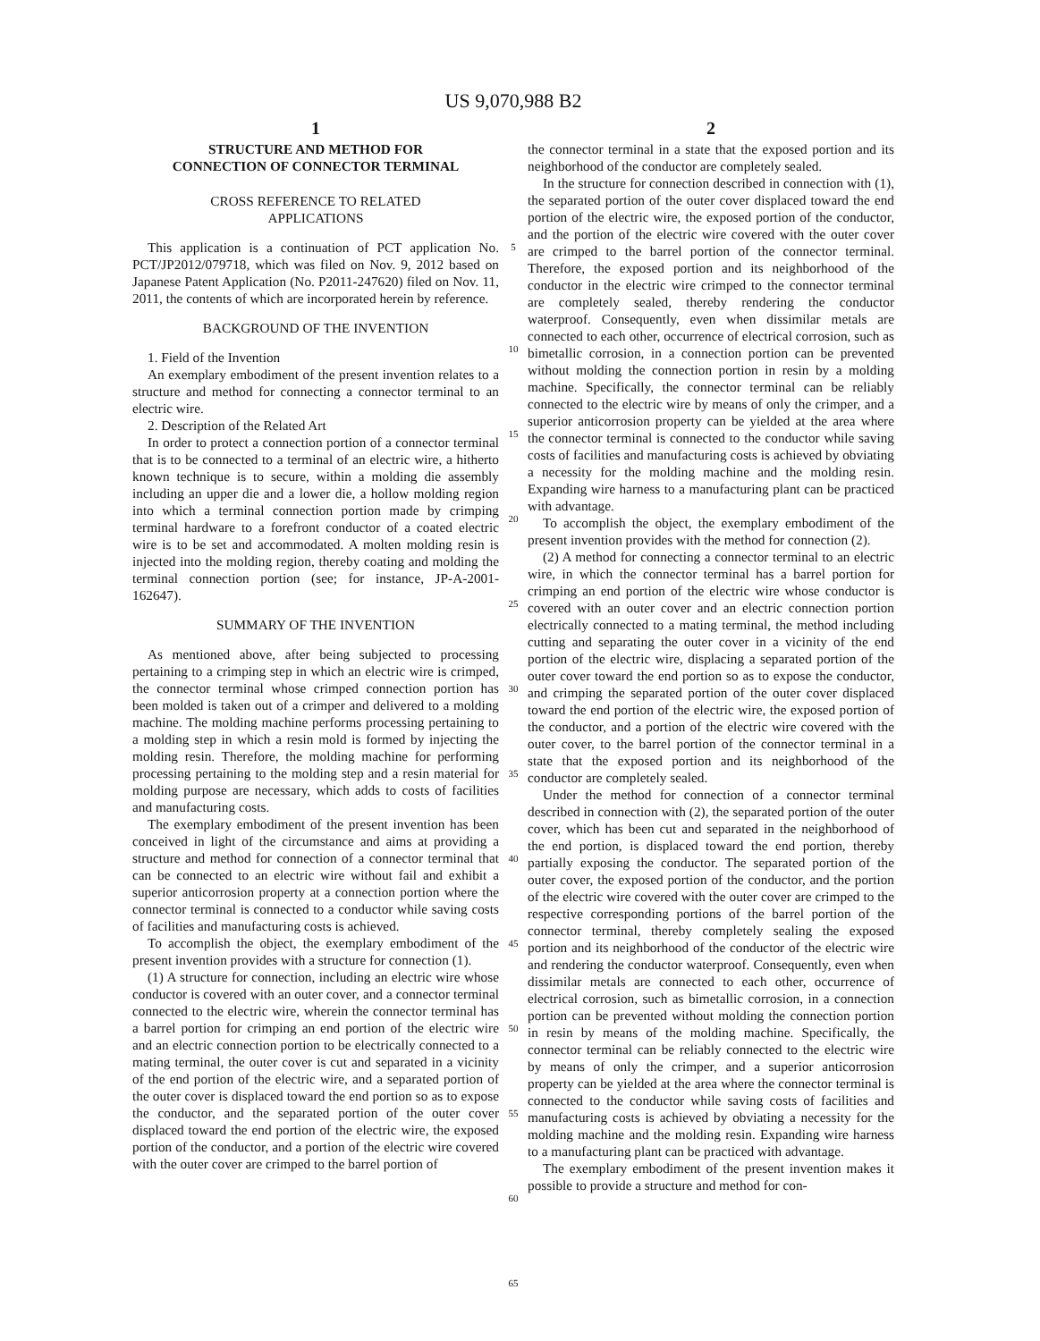US 9,070,988 B2
1
STRUCTURE AND METHOD FOR
CONNECTION OF CONNECTOR TERMINAL
CROSS REFERENCE TO RELATED
APPLICATIONS
This application is a continuation of PCT application No. PCT/JP2012/079718, which was filed on Nov. 9, 2012 based on Japanese Patent Application (No. P2011-247620) filed on Nov. 11, 2011, the contents of which are incorporated herein by reference.
BACKGROUND OF THE INVENTION
1. Field of the Invention
An exemplary embodiment of the present invention relates to a structure and method for connecting a connector terminal to an electric wire.
2. Description of the Related Art
In order to protect a connection portion of a connector terminal that is to be connected to a terminal of an electric wire, a hitherto known technique is to secure, within a molding die assembly including an upper die and a lower die, a hollow molding region into which a terminal connection portion made by crimping terminal hardware to a forefront conductor of a coated electric wire is to be set and accommodated. A molten molding resin is injected into the molding region, thereby coating and molding the terminal connection portion (see; for instance, JP-A-2001-162647).
SUMMARY OF THE INVENTION
As mentioned above, after being subjected to processing pertaining to a crimping step in which an electric wire is crimped, the connector terminal whose crimped connection portion has been molded is taken out of a crimper and delivered to a molding machine. The molding machine performs processing pertaining to a molding step in which a resin mold is formed by injecting the molding resin. Therefore, the molding machine for performing processing pertaining to the molding step and a resin material for molding purpose are necessary, which adds to costs of facilities and manufacturing costs.
The exemplary embodiment of the present invention has been conceived in light of the circumstance and aims at providing a structure and method for connection of a connector terminal that can be connected to an electric wire without fail and exhibit a superior anticorrosion property at a connection portion where the connector terminal is connected to a conductor while saving costs of facilities and manufacturing costs is achieved.
To accomplish the object, the exemplary embodiment of the present invention provides with a structure for connection (1).
(1) A structure for connection, including an electric wire whose conductor is covered with an outer cover, and a connector terminal connected to the electric wire, wherein the connector terminal has a barrel portion for crimping an end portion of the electric wire and an electric connection portion to be electrically connected to a mating terminal, the outer cover is cut and separated in a vicinity of the end portion of the electric wire, and a separated portion of the outer cover is displaced toward the end portion so as to expose the conductor, and the separated portion of the outer cover displaced toward the end portion of the electric wire, the exposed portion of the conductor, and a portion of the electric wire covered with the outer cover are crimped to the barrel portion of
5
10
15
20
25
30
35
40
45
50
55
60
65
2
the connector terminal in a state that the exposed portion and its neighborhood of the conductor are completely sealed.
In the structure for connection described in connection with (1), the separated portion of the outer cover displaced toward the end portion of the electric wire, the exposed portion of the conductor, and the portion of the electric wire covered with the outer cover are crimped to the barrel portion of the connector terminal. Therefore, the exposed portion and its neighborhood of the conductor in the electric wire crimped to the connector terminal are completely sealed, thereby rendering the conductor waterproof. Consequently, even when dissimilar metals are connected to each other, occurrence of electrical corrosion, such as bimetallic corrosion, in a connection portion can be prevented without molding the connection portion in resin by a molding machine. Specifically, the connector terminal can be reliably connected to the electric wire by means of only the crimper, and a superior anticorrosion property can be yielded at the area where the connector terminal is connected to the conductor while saving costs of facilities and manufacturing costs is achieved by obviating a necessity for the molding machine and the molding resin. Expanding wire harness to a manufacturing plant can be practiced with advantage.
To accomplish the object, the exemplary embodiment of the present invention provides with the method for connection (2).
(2) A method for connecting a connector terminal to an electric wire, in which the connector terminal has a barrel portion for crimping an end portion of the electric wire whose conductor is covered with an outer cover and an electric connection portion electrically connected to a mating terminal, the method including cutting and separating the outer cover in a vicinity of the end portion of the electric wire, displacing a separated portion of the outer cover toward the end portion so as to expose the conductor, and crimping the separated portion of the outer cover displaced toward the end portion of the electric wire, the exposed portion of the conductor, and a portion of the electric wire covered with the outer cover, to the barrel portion of the connector terminal in a state that the exposed portion and its neighborhood of the conductor are completely sealed.
Under the method for connection of a connector terminal described in connection with (2), the separated portion of the outer cover, which has been cut and separated in the neighborhood of the end portion, is displaced toward the end portion, thereby partially exposing the conductor. The separated portion of the outer cover, the exposed portion of the conductor, and the portion of the electric wire covered with the outer cover are crimped to the respective corresponding portions of the barrel portion of the connector terminal, thereby completely sealing the exposed portion and its neighborhood of the conductor of the electric wire and rendering the conductor waterproof. Consequently, even when dissimilar metals are connected to each other, occurrence of electrical corrosion, such as bimetallic corrosion, in a connection portion can be prevented without molding the connection portion in resin by means of the molding machine. Specifically, the connector terminal can be reliably connected to the electric wire by means of only the crimper, and a superior anticorrosion property can be yielded at the area where the connector terminal is connected to the conductor while saving costs of facilities and manufacturing costs is achieved by obviating a necessity for the molding machine and the molding resin. Expanding wire harness to a manufacturing plant can be practiced with advantage.
The exemplary embodiment of the present invention makes it possible to provide a structure and method for con-